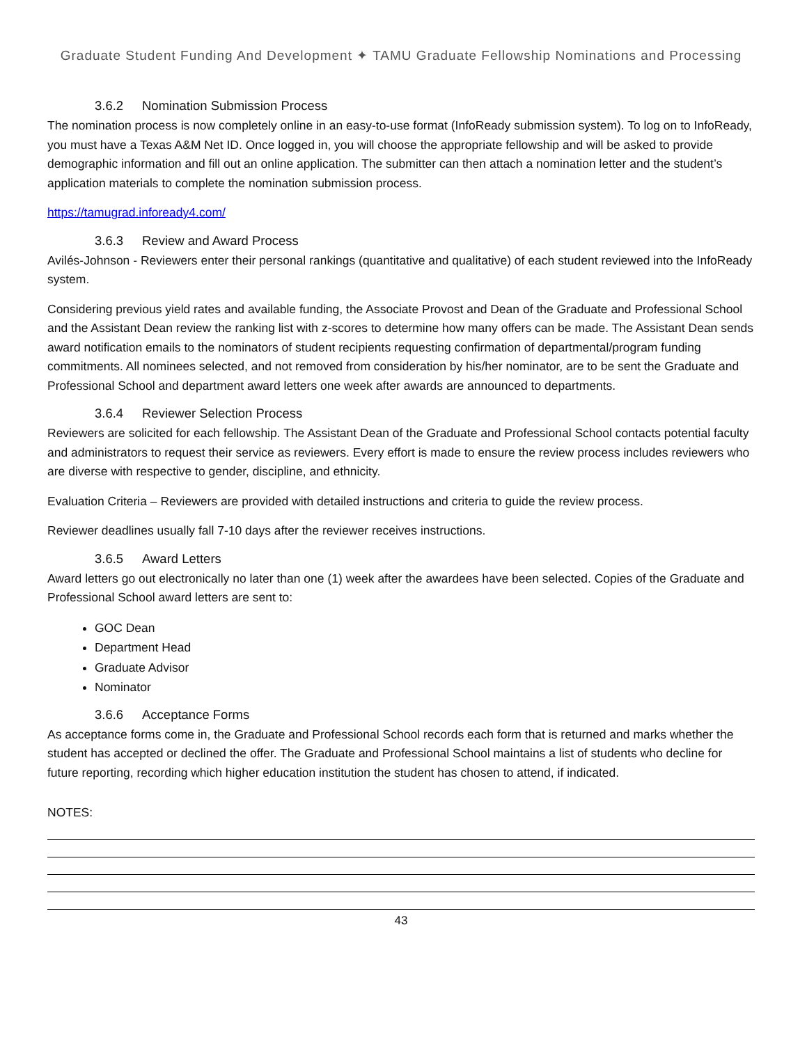Graduate Student Funding And Development ✦ TAMU Graduate Fellowship Nominations and Processing
3.6.2 Nomination Submission Process
The nomination process is now completely online in an easy-to-use format (InfoReady submission system). To log on to InfoReady, you must have a Texas A&M Net ID. Once logged in, you will choose the appropriate fellowship and will be asked to provide demographic information and fill out an online application. The submitter can then attach a nomination letter and the student’s application materials to complete the nomination submission process.
https://tamugrad.infoready4.com/
3.6.3 Review and Award Process
Avilés-Johnson - Reviewers enter their personal rankings (quantitative and qualitative) of each student reviewed into the InfoReady system.
Considering previous yield rates and available funding, the Associate Provost and Dean of the Graduate and Professional School and the Assistant Dean review the ranking list with z-scores to determine how many offers can be made. The Assistant Dean sends award notification emails to the nominators of student recipients requesting confirmation of departmental/program funding commitments. All nominees selected, and not removed from consideration by his/her nominator, are to be sent the Graduate and Professional School and department award letters one week after awards are announced to departments.
3.6.4 Reviewer Selection Process
Reviewers are solicited for each fellowship. The Assistant Dean of the Graduate and Professional School contacts potential faculty and administrators to request their service as reviewers. Every effort is made to ensure the review process includes reviewers who are diverse with respective to gender, discipline, and ethnicity.
Evaluation Criteria – Reviewers are provided with detailed instructions and criteria to guide the review process.
Reviewer deadlines usually fall 7-10 days after the reviewer receives instructions.
3.6.5 Award Letters
Award letters go out electronically no later than one (1) week after the awardees have been selected. Copies of the Graduate and Professional School award letters are sent to:
GOC Dean
Department Head
Graduate Advisor
Nominator
3.6.6 Acceptance Forms
As acceptance forms come in, the Graduate and Professional School records each form that is returned and marks whether the student has accepted or declined the offer. The Graduate and Professional School maintains a list of students who decline for future reporting, recording which higher education institution the student has chosen to attend, if indicated.
NOTES:
43